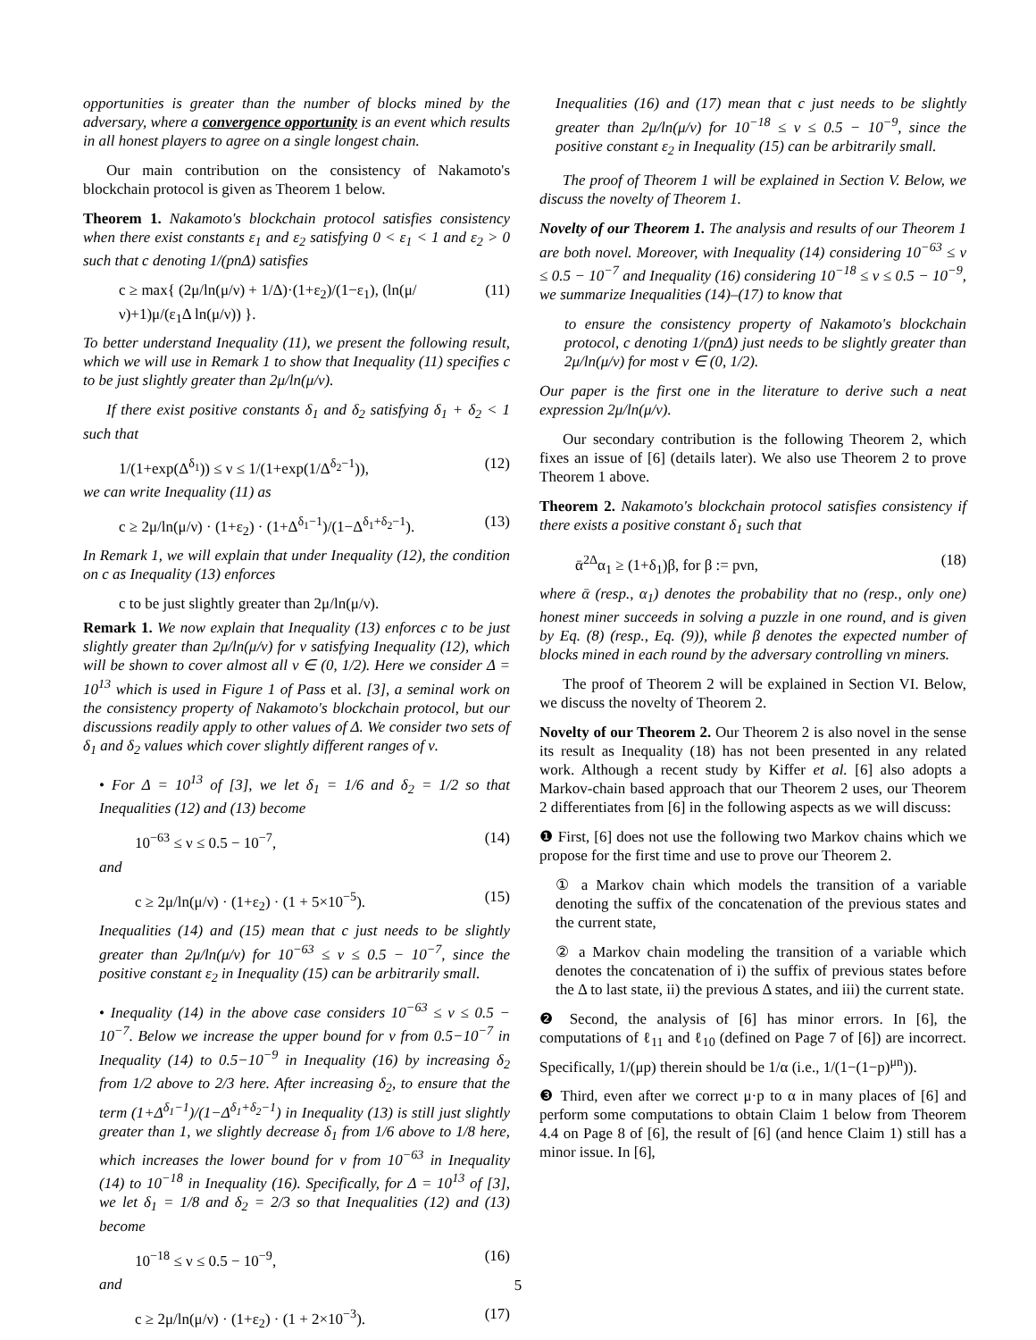opportunities is greater than the number of blocks mined by the adversary, where a convergence opportunity is an event which results in all honest players to agree on a single longest chain.
Our main contribution on the consistency of Nakamoto's blockchain protocol is given as Theorem 1 below.
Theorem 1. Nakamoto's blockchain protocol satisfies consistency when there exist constants ε<sub>1</sub> and ε<sub>2</sub> satisfying 0 < ε<sub>1</sub> < 1 and ε<sub>2</sub> > 0 such that c denoting 1/(pnΔ) satisfies
c ≥ max{ (2μ/ln(μ/ν) + 1/Δ)·(1+ε<sub>2</sub>)/(1−ε<sub>1</sub>), (ln(μ/ν)+1)μ/(ε<sub>1</sub>Δ ln(μ/ν)) }. (11)
To better understand Inequality (11), we present the following result, which we will use in Remark 1 to show that Inequality (11) specifies c to be just slightly greater than 2μ/ln(μ/ν).
If there exist positive constants δ<sub>1</sub> and δ<sub>2</sub> satisfying δ<sub>1</sub> + δ<sub>2</sub> < 1 such that
1/(1+exp(Δ<sup>δ<sub>1</sub></sup>)) ≤ ν ≤ 1/(1+exp(1/Δ<sup>δ<sub>2</sub>−1</sup>)), (12)
we can write Inequality (11) as
c ≥ 2μ/ln(μ/ν) · (1+ε<sub>2</sub>) · (1+Δ<sup>δ<sub>1</sub>−1</sup>)/(1−Δ<sup>δ<sub>1</sub>+δ<sub>2</sub>−1</sup>). (13)
In Remark 1, we will explain that under Inequality (12), the condition on c as Inequality (13) enforces
c to be just slightly greater than 2μ/ln(μ/ν).
Remark 1. We now explain that Inequality (13) enforces c to be just slightly greater than 2μ/ln(μ/ν) for ν satisfying Inequality (12), which will be shown to cover almost all ν ∈ (0, 1/2). Here we consider Δ = 10<sup>13</sup> which is used in Figure 1 of Pass et al. [3], a seminal work on the consistency property of Nakamoto's blockchain protocol, but our discussions readily apply to other values of Δ. We consider two sets of δ<sub>1</sub> and δ<sub>2</sub> values which cover slightly different ranges of ν.
• For Δ = 10<sup>13</sup> of [3], we let δ<sub>1</sub> = 1/6 and δ<sub>2</sub> = 1/2 so that Inequalities (12) and (13) become
10<sup>−63</sup> ≤ ν ≤ 0.5 − 10<sup>−7</sup>, (14)
and
c ≥ 2μ/ln(μ/ν) · (1+ε<sub>2</sub>) · (1 + 5×10<sup>−5</sup>). (15)
Inequalities (14) and (15) mean that c just needs to be slightly greater than 2μ/ln(μ/ν) for 10<sup>−63</sup> ≤ ν ≤ 0.5 − 10<sup>−7</sup>, since the positive constant ε<sub>2</sub> in Inequality (15) can be arbitrarily small.
• Inequality (14) in the above case considers 10<sup>−63</sup> ≤ ν ≤ 0.5 − 10<sup>−7</sup>. Below we increase the upper bound for ν from 0.5−10<sup>−7</sup> in Inequality (14) to 0.5−10<sup>−9</sup> in Inequality (16) by increasing δ<sub>2</sub> from 1/2 above to 2/3 here. After increasing δ<sub>2</sub>, to ensure that the term (1+Δ<sup>δ<sub>1</sub>−1</sup>)/(1−Δ<sup>δ<sub>1</sub>+δ<sub>2</sub>−1</sup>) in Inequality (13) is still just slightly greater than 1, we slightly decrease δ<sub>1</sub> from 1/6 above to 1/8 here, which increases the lower bound for ν from 10<sup>−63</sup> in Inequality (14) to 10<sup>−18</sup> in Inequality (16). Specifically, for Δ = 10<sup>13</sup> of [3], we let δ<sub>1</sub> = 1/8 and δ<sub>2</sub> = 2/3 so that Inequalities (12) and (13) become
10<sup>−18</sup> ≤ ν ≤ 0.5 − 10<sup>−9</sup>, (16)
and
c ≥ 2μ/ln(μ/ν) · (1+ε<sub>2</sub>) · (1 + 2×10<sup>−3</sup>). (17)
Inequalities (16) and (17) mean that c just needs to be slightly greater than 2μ/ln(μ/ν) for 10<sup>−18</sup> ≤ ν ≤ 0.5 − 10<sup>−9</sup>, since the positive constant ε<sub>2</sub> in Inequality (15) can be arbitrarily small.
The proof of Theorem 1 will be explained in Section V. Below, we discuss the novelty of Theorem 1.
Novelty of our Theorem 1. The analysis and results of our Theorem 1 are both novel. Moreover, with Inequality (14) considering 10<sup>−63</sup> ≤ ν ≤ 0.5 − 10<sup>−7</sup> and Inequality (16) considering 10<sup>−18</sup> ≤ ν ≤ 0.5 − 10<sup>−9</sup>, we summarize Inequalities (14)–(17) to know that
to ensure the consistency property of Nakamoto's blockchain protocol, c denoting 1/(pnΔ) just needs to be slightly greater than 2μ/ln(μ/ν) for most ν ∈ (0, 1/2).
Our paper is the first one in the literature to derive such a neat expression 2μ/ln(μ/ν).
Our secondary contribution is the following Theorem 2, which fixes an issue of [6] (details later). We also use Theorem 2 to prove Theorem 1 above.
Theorem 2. Nakamoto's blockchain protocol satisfies consistency if there exists a positive constant δ<sub>1</sub> such that
ᾱ<sup>2Δ</sup>α<sub>1</sub> ≥ (1+δ<sub>1</sub>)β, for β := pνn, (18)
where ᾱ (resp., α<sub>1</sub>) denotes the probability that no (resp., only one) honest miner succeeds in solving a puzzle in one round, and is given by Eq. (8) (resp., Eq. (9)), while β denotes the expected number of blocks mined in each round by the adversary controlling νn miners.
The proof of Theorem 2 will be explained in Section VI. Below, we discuss the novelty of Theorem 2.
Novelty of our Theorem 2. Our Theorem 2 is also novel in the sense its result as Inequality (18) has not been presented in any related work. Although a recent study by Kiffer et al. [6] also adopts a Markov-chain based approach that our Theorem 2 uses, our Theorem 2 differentiates from [6] in the following aspects as we will discuss:
❶ First, [6] does not use the following two Markov chains which we propose for the first time and use to prove our Theorem 2.
① a Markov chain which models the transition of a variable denoting the suffix of the concatenation of the previous states and the current state,
② a Markov chain modeling the transition of a variable which denotes the concatenation of i) the suffix of previous states before the Δ to last state, ii) the previous Δ states, and iii) the current state.
❷ Second, the analysis of [6] has minor errors. In [6], the computations of ℓ<sub>11</sub> and ℓ<sub>10</sub> (defined on Page 7 of [6]) are incorrect. Specifically, 1/(μp) therein should be 1/α (i.e., 1/(1−(1−p)<sup>μn</sup>)).
❸ Third, even after we correct μ·p to α in many places of [6] and perform some computations to obtain Claim 1 below from Theorem 4.4 on Page 8 of [6], the result of [6] (and hence Claim 1) still has a minor issue. In [6],
5